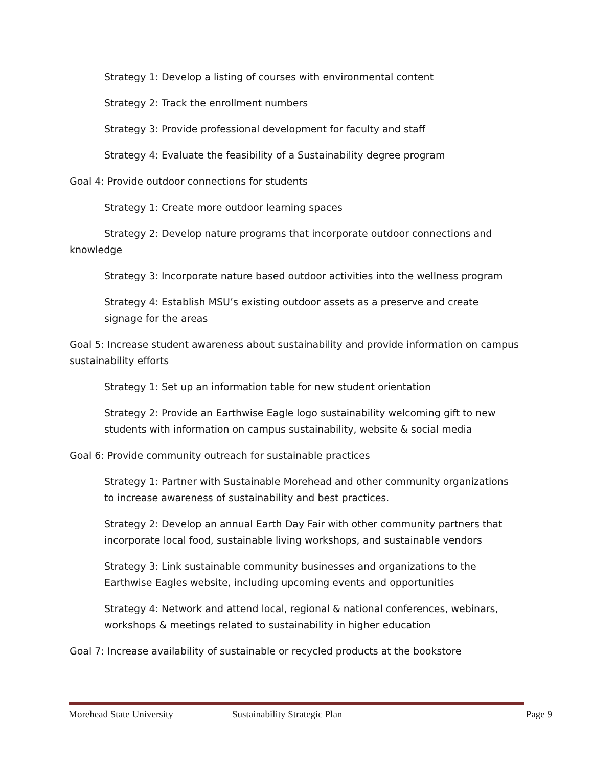Strategy 1: Develop a listing of courses with environmental content
Strategy 2: Track the enrollment numbers
Strategy 3: Provide professional development for faculty and staff
Strategy 4: Evaluate the feasibility of a Sustainability degree program
Goal 4: Provide outdoor connections for students
Strategy 1: Create more outdoor learning spaces
Strategy 2: Develop nature programs that incorporate outdoor connections and knowledge
Strategy 3: Incorporate nature based outdoor activities into the wellness program
Strategy 4: Establish MSU’s existing outdoor assets as a preserve and create signage for the areas
Goal 5: Increase student awareness about sustainability and provide information on campus sustainability efforts
Strategy 1: Set up an information table for new student orientation
Strategy 2: Provide an Earthwise Eagle logo sustainability welcoming gift to new students with information on campus sustainability, website & social media
Goal 6: Provide community outreach for sustainable practices
Strategy 1: Partner with Sustainable Morehead and other community organizations to increase awareness of sustainability and best practices.
Strategy 2: Develop an annual Earth Day Fair with other community partners that incorporate local food, sustainable living workshops, and sustainable vendors
Strategy 3: Link sustainable community businesses and organizations to the Earthwise Eagles website, including upcoming events and opportunities
Strategy 4: Network and attend local, regional & national conferences, webinars, workshops & meetings related to sustainability in higher education
Goal 7: Increase availability of sustainable or recycled products at the bookstore
Morehead State University Sustainability Strategic Plan Page 9